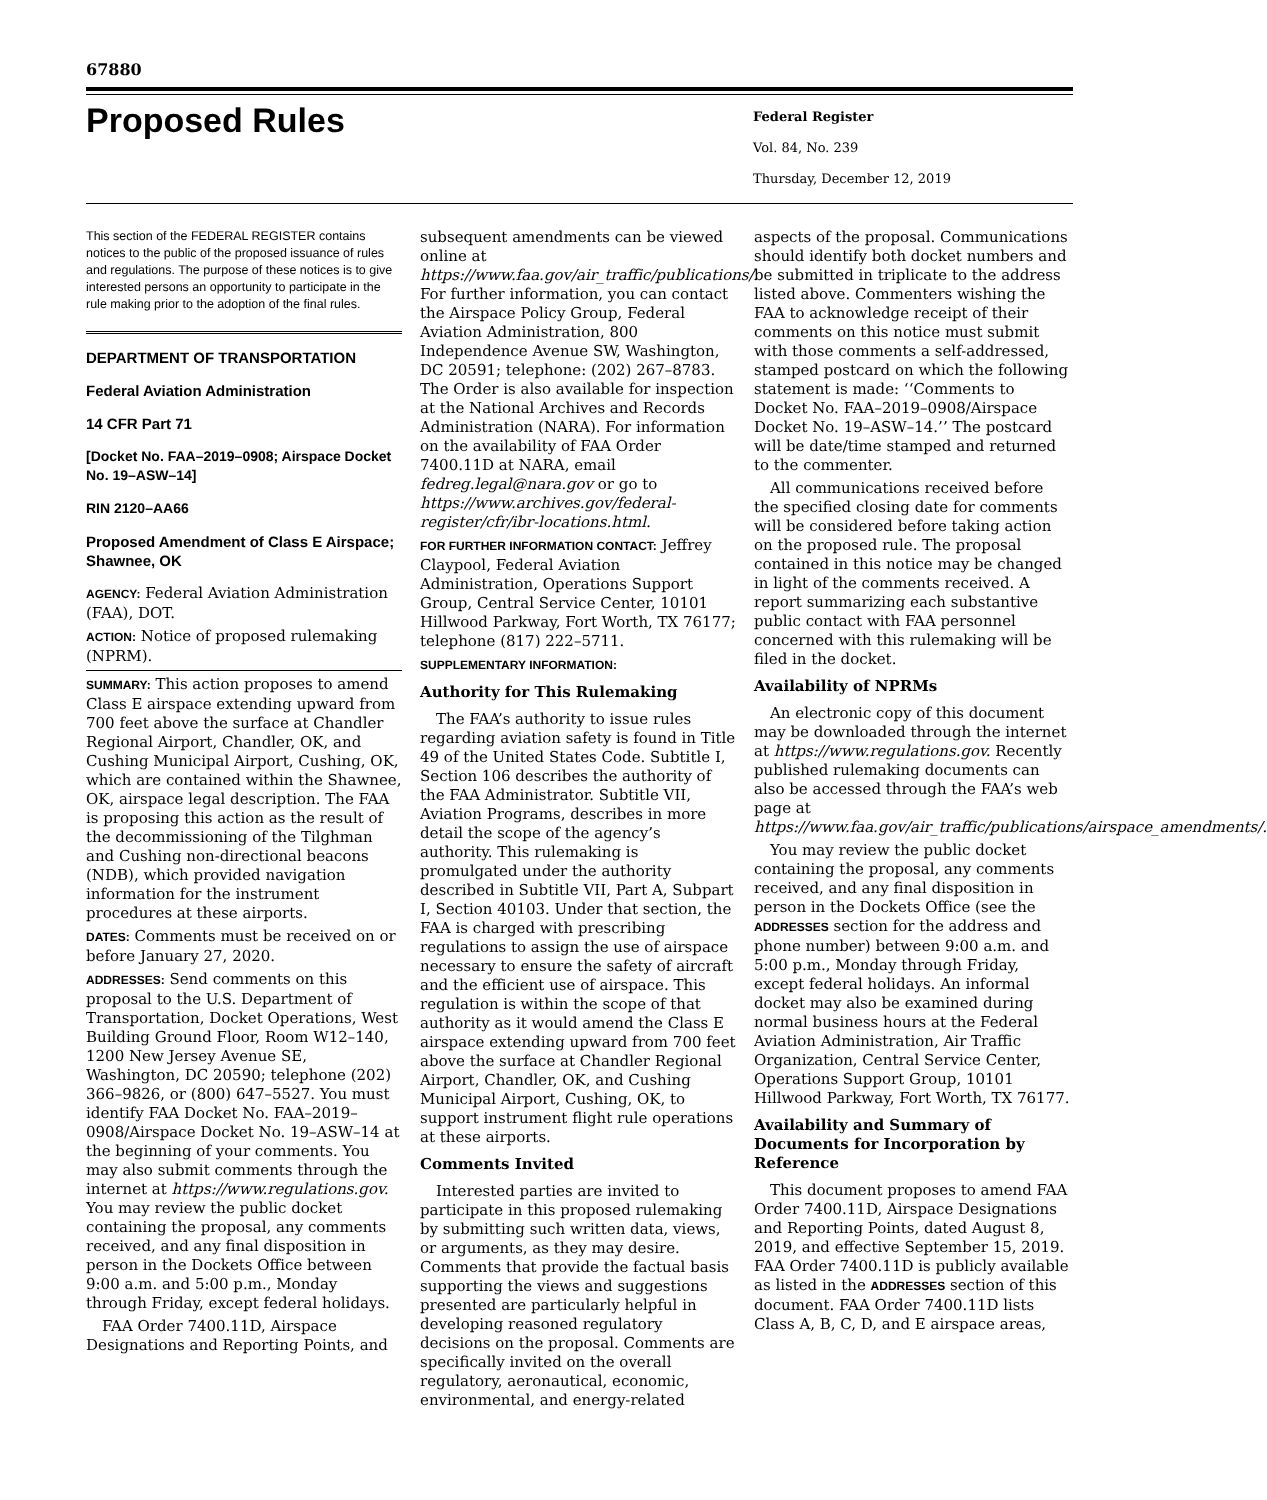67880
Proposed Rules
Federal Register
Vol. 84, No. 239
Thursday, December 12, 2019
This section of the FEDERAL REGISTER contains notices to the public of the proposed issuance of rules and regulations. The purpose of these notices is to give interested persons an opportunity to participate in the rule making prior to the adoption of the final rules.
DEPARTMENT OF TRANSPORTATION
Federal Aviation Administration
14 CFR Part 71
[Docket No. FAA–2019–0908; Airspace Docket No. 19–ASW–14]
RIN 2120–AA66
Proposed Amendment of Class E Airspace; Shawnee, OK
AGENCY: Federal Aviation Administration (FAA), DOT.
ACTION: Notice of proposed rulemaking (NPRM).
SUMMARY: This action proposes to amend Class E airspace extending upward from 700 feet above the surface at Chandler Regional Airport, Chandler, OK, and Cushing Municipal Airport, Cushing, OK, which are contained within the Shawnee, OK, airspace legal description. The FAA is proposing this action as the result of the decommissioning of the Tilghman and Cushing non-directional beacons (NDB), which provided navigation information for the instrument procedures at these airports.
DATES: Comments must be received on or before January 27, 2020.
ADDRESSES: Send comments on this proposal to the U.S. Department of Transportation, Docket Operations, West Building Ground Floor, Room W12–140, 1200 New Jersey Avenue SE, Washington, DC 20590; telephone (202) 366–9826, or (800) 647–5527. You must identify FAA Docket No. FAA–2019–0908/Airspace Docket No. 19–ASW–14 at the beginning of your comments. You may also submit comments through the internet at https://www.regulations.gov. You may review the public docket containing the proposal, any comments received, and any final disposition in person in the Dockets Office between 9:00 a.m. and 5:00 p.m., Monday through Friday, except federal holidays.
FAA Order 7400.11D, Airspace Designations and Reporting Points, and
subsequent amendments can be viewed online at https://www.faa.gov/air_traffic/publications/. For further information, you can contact the Airspace Policy Group, Federal Aviation Administration, 800 Independence Avenue SW, Washington, DC 20591; telephone: (202) 267–8783. The Order is also available for inspection at the National Archives and Records Administration (NARA). For information on the availability of FAA Order 7400.11D at NARA, email fedreg.legal@nara.gov or go to https://www.archives.gov/federal-register/cfr/ibr-locations.html.
FOR FURTHER INFORMATION CONTACT: Jeffrey Claypool, Federal Aviation Administration, Operations Support Group, Central Service Center, 10101 Hillwood Parkway, Fort Worth, TX 76177; telephone (817) 222–5711.
SUPPLEMENTARY INFORMATION:
Authority for This Rulemaking
The FAA’s authority to issue rules regarding aviation safety is found in Title 49 of the United States Code. Subtitle I, Section 106 describes the authority of the FAA Administrator. Subtitle VII, Aviation Programs, describes in more detail the scope of the agency’s authority. This rulemaking is promulgated under the authority described in Subtitle VII, Part A, Subpart I, Section 40103. Under that section, the FAA is charged with prescribing regulations to assign the use of airspace necessary to ensure the safety of aircraft and the efficient use of airspace. This regulation is within the scope of that authority as it would amend the Class E airspace extending upward from 700 feet above the surface at Chandler Regional Airport, Chandler, OK, and Cushing Municipal Airport, Cushing, OK, to support instrument flight rule operations at these airports.
Comments Invited
Interested parties are invited to participate in this proposed rulemaking by submitting such written data, views, or arguments, as they may desire. Comments that provide the factual basis supporting the views and suggestions presented are particularly helpful in developing reasoned regulatory decisions on the proposal. Comments are specifically invited on the overall regulatory, aeronautical, economic, environmental, and energy-related
aspects of the proposal. Communications should identify both docket numbers and be submitted in triplicate to the address listed above. Commenters wishing the FAA to acknowledge receipt of their comments on this notice must submit with those comments a self-addressed, stamped postcard on which the following statement is made: ‘‘Comments to Docket No. FAA–2019–0908/Airspace Docket No. 19–ASW–14.’’ The postcard will be date/time stamped and returned to the commenter.
All communications received before the specified closing date for comments will be considered before taking action on the proposed rule. The proposal contained in this notice may be changed in light of the comments received. A report summarizing each substantive public contact with FAA personnel concerned with this rulemaking will be filed in the docket.
Availability of NPRMs
An electronic copy of this document may be downloaded through the internet at https://www.regulations.gov. Recently published rulemaking documents can also be accessed through the FAA’s web page at https://www.faa.gov/air_traffic/publications/airspace_amendments/.
You may review the public docket containing the proposal, any comments received, and any final disposition in person in the Dockets Office (see the ADDRESSES section for the address and phone number) between 9:00 a.m. and 5:00 p.m., Monday through Friday, except federal holidays. An informal docket may also be examined during normal business hours at the Federal Aviation Administration, Air Traffic Organization, Central Service Center, Operations Support Group, 10101 Hillwood Parkway, Fort Worth, TX 76177.
Availability and Summary of Documents for Incorporation by Reference
This document proposes to amend FAA Order 7400.11D, Airspace Designations and Reporting Points, dated August 8, 2019, and effective September 15, 2019. FAA Order 7400.11D is publicly available as listed in the ADDRESSES section of this document. FAA Order 7400.11D lists Class A, B, C, D, and E airspace areas,